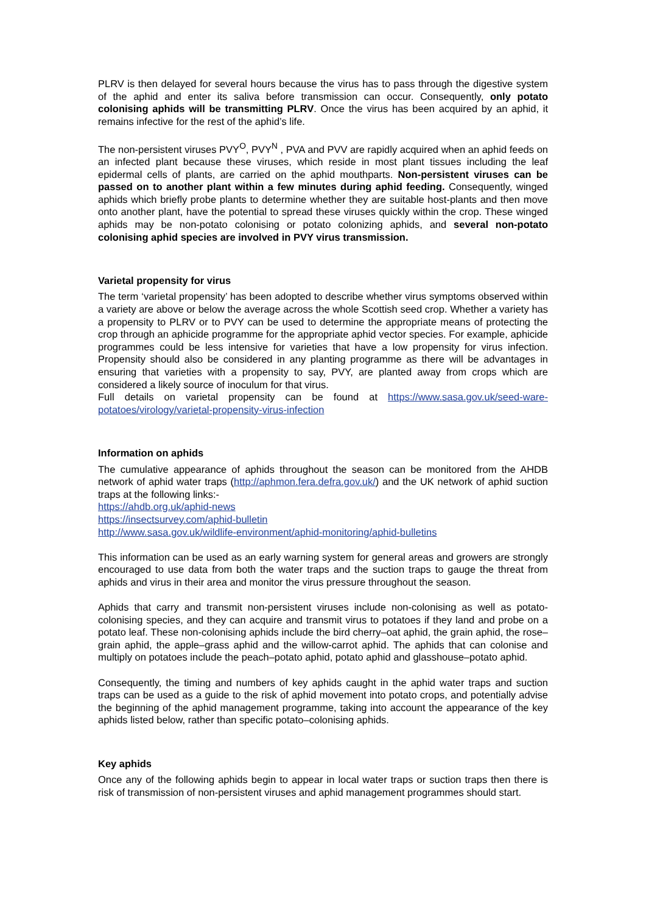PLRV is then delayed for several hours because the virus has to pass through the digestive system of the aphid and enter its saliva before transmission can occur. Consequently, only potato colonising aphids will be transmitting PLRV. Once the virus has been acquired by an aphid, it remains infective for the rest of the aphid’s life.
The non-persistent viruses PVY<sup>O</sup>, PVY<sup>N</sup> , PVA and PVV are rapidly acquired when an aphid feeds on an infected plant because these viruses, which reside in most plant tissues including the leaf epidermal cells of plants, are carried on the aphid mouthparts. Non-persistent viruses can be passed on to another plant within a few minutes during aphid feeding. Consequently, winged aphids which briefly probe plants to determine whether they are suitable host-plants and then move onto another plant, have the potential to spread these viruses quickly within the crop. These winged aphids may be non-potato colonising or potato colonizing aphids, and several non-potato colonising aphid species are involved in PVY virus transmission.
Varietal propensity for virus
The term ‘varietal propensity’ has been adopted to describe whether virus symptoms observed within a variety are above or below the average across the whole Scottish seed crop. Whether a variety has a propensity to PLRV or to PVY can be used to determine the appropriate means of protecting the crop through an aphicide programme for the appropriate aphid vector species. For example, aphicide programmes could be less intensive for varieties that have a low propensity for virus infection. Propensity should also be considered in any planting programme as there will be advantages in ensuring that varieties with a propensity to say, PVY, are planted away from crops which are considered a likely source of inoculum for that virus.
Full details on varietal propensity can be found at https://www.sasa.gov.uk/seed-ware-potatoes/virology/varietal-propensity-virus-infection
Information on aphids
The cumulative appearance of aphids throughout the season can be monitored from the AHDB network of aphid water traps (http://aphmon.fera.defra.gov.uk/) and the UK network of aphid suction traps at the following links:-
https://ahdb.org.uk/aphid-news
https://insectsurvey.com/aphid-bulletin
http://www.sasa.gov.uk/wildlife-environment/aphid-monitoring/aphid-bulletins
This information can be used as an early warning system for general areas and growers are strongly encouraged to use data from both the water traps and the suction traps to gauge the threat from aphids and virus in their area and monitor the virus pressure throughout the season.
Aphids that carry and transmit non-persistent viruses include non-colonising as well as potato-colonising species, and they can acquire and transmit virus to potatoes if they land and probe on a potato leaf. These non-colonising aphids include the bird cherry–oat aphid, the grain aphid, the rose–grain aphid, the apple–grass aphid and the willow-carrot aphid. The aphids that can colonise and multiply on potatoes include the peach–potato aphid, potato aphid and glasshouse–potato aphid.
Consequently, the timing and numbers of key aphids caught in the aphid water traps and suction traps can be used as a guide to the risk of aphid movement into potato crops, and potentially advise the beginning of the aphid management programme, taking into account the appearance of the key aphids listed below, rather than specific potato–colonising aphids.
Key aphids
Once any of the following aphids begin to appear in local water traps or suction traps then there is risk of transmission of non-persistent viruses and aphid management programmes should start.